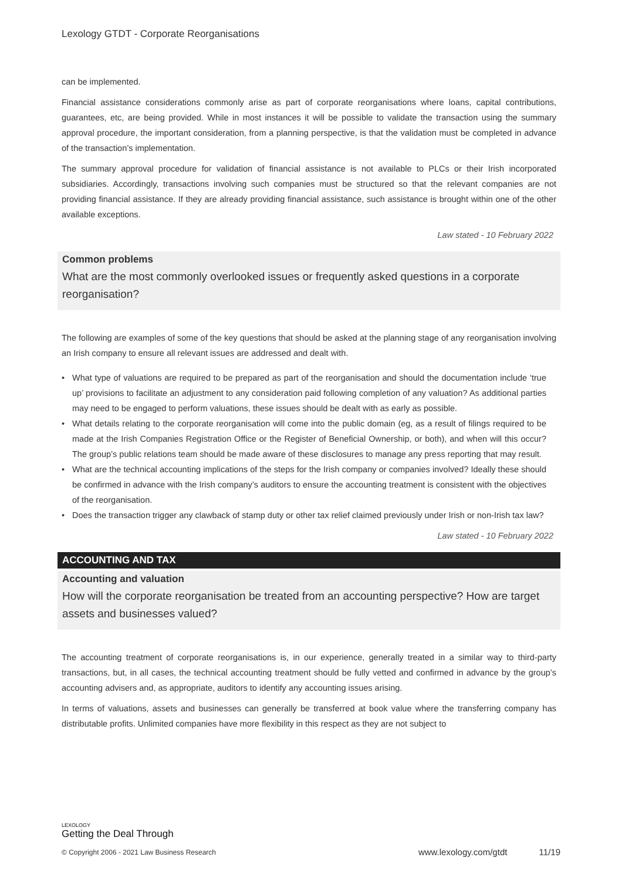Lexology GTDT - Corporate Reorganisations
can be implemented.
Financial assistance considerations commonly arise as part of corporate reorganisations where loans, capital contributions, guarantees, etc, are being provided. While in most instances it will be possible to validate the transaction using the summary approval procedure, the important consideration, from a planning perspective, is that the validation must be completed in advance of the transaction’s implementation.
The summary approval procedure for validation of financial assistance is not available to PLCs or their Irish incorporated subsidiaries. Accordingly, transactions involving such companies must be structured so that the relevant companies are not providing financial assistance. If they are already providing financial assistance, such assistance is brought within one of the other available exceptions.
Law stated - 10 February 2022
Common problems
What are the most commonly overlooked issues or frequently asked questions in a corporate reorganisation?
The following are examples of some of the key questions that should be asked at the planning stage of any reorganisation involving an Irish company to ensure all relevant issues are addressed and dealt with.
• What type of valuations are required to be prepared as part of the reorganisation and should the documentation include ‘true up’ provisions to facilitate an adjustment to any consideration paid following completion of any valuation? As additional parties may need to be engaged to perform valuations, these issues should be dealt with as early as possible.
• What details relating to the corporate reorganisation will come into the public domain (eg, as a result of filings required to be made at the Irish Companies Registration Office or the Register of Beneficial Ownership, or both), and when will this occur? The group’s public relations team should be made aware of these disclosures to manage any press reporting that may result.
• What are the technical accounting implications of the steps for the Irish company or companies involved? Ideally these should be confirmed in advance with the Irish company’s auditors to ensure the accounting treatment is consistent with the objectives of the reorganisation.
• Does the transaction trigger any clawback of stamp duty or other tax relief claimed previously under Irish or non-Irish tax law?
Law stated - 10 February 2022
ACCOUNTING AND TAX
Accounting and valuation
How will the corporate reorganisation be treated from an accounting perspective? How are target assets and businesses valued?
The accounting treatment of corporate reorganisations is, in our experience, generally treated in a similar way to third-party transactions, but, in all cases, the technical accounting treatment should be fully vetted and confirmed in advance by the group’s accounting advisers and, as appropriate, auditors to identify any accounting issues arising.
In terms of valuations, assets and businesses can generally be transferred at book value where the transferring company has distributable profits. Unlimited companies have more flexibility in this respect as they are not subject to
LEXOLOGY
Getting the Deal Through
© Copyright 2006 - 2021 Law Business Research
www.lexology.com/gtdt 11/19